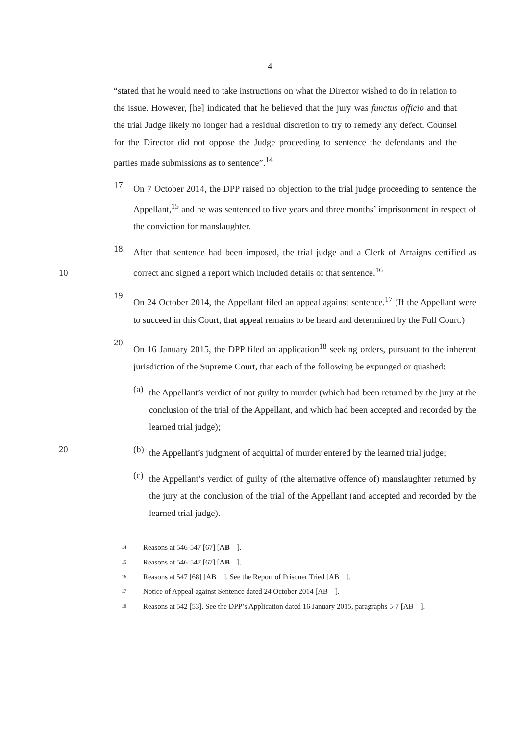4
“stated that he would need to take instructions on what the Director wished to do in relation to the issue. However, [he] indicated that he believed that the jury was functus officio and that the trial Judge likely no longer had a residual discretion to try to remedy any defect. Counsel for the Director did not oppose the Judge proceeding to sentence the defendants and the parties made submissions as to sentence”.<sup>14</sup>
17.
On 7 October 2014, the DPP raised no objection to the trial judge proceeding to sentence the Appellant,<sup>15</sup> and he was sentenced to five years and three months’ imprisonment in respect of the conviction for manslaughter.
10
18.
After that sentence had been imposed, the trial judge and a Clerk of Arraigns certified as correct and signed a report which included details of that sentence.<sup>16</sup>
19.
On 24 October 2014, the Appellant filed an appeal against sentence.<sup>17</sup> (If the Appellant were to succeed in this Court, that appeal remains to be heard and determined by the Full Court.)
20.
On 16 January 2015, the DPP filed an application<sup>18</sup> seeking orders, pursuant to the inherent jurisdiction of the Supreme Court, that each of the following be expunged or quashed:
(a)
the Appellant’s verdict of not guilty to murder (which had been returned by the jury at the conclusion of the trial of the Appellant, and which had been accepted and recorded by the learned trial judge);
20 (b)
the Appellant’s judgment of acquittal of murder entered by the learned trial judge;
(c)
the Appellant’s verdict of guilty of (the alternative offence of) manslaughter returned by the jury at the conclusion of the trial of the Appellant (and accepted and recorded by the learned trial judge).
14 Reasons at 546-547 [67] [AB ].
15 Reasons at 546-547 [67] [AB ].
16 Reasons at 547 [68] [AB ]. See the Report of Prisoner Tried [AB ].
17 Notice of Appeal against Sentence dated 24 October 2014 [AB ].
18 Reasons at 542 [53]. See the DPP’s Application dated 16 January 2015, paragraphs 5-7 [AB ].